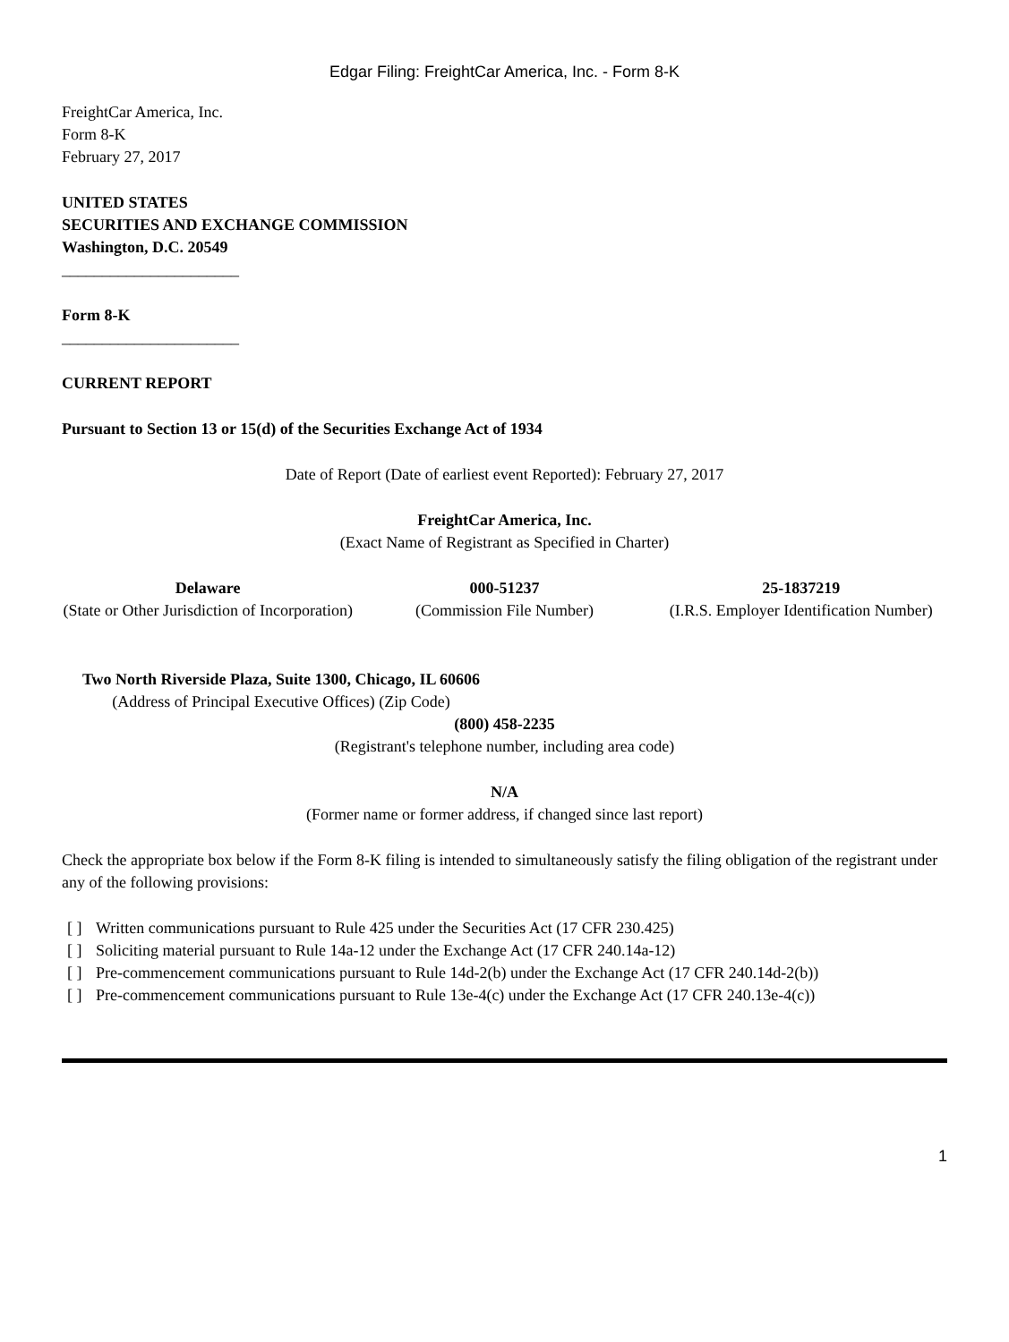Edgar Filing: FreightCar America, Inc. - Form 8-K
FreightCar America, Inc.
Form 8-K
February 27, 2017
UNITED STATES
SECURITIES AND EXCHANGE COMMISSION
Washington, D.C. 20549
______________________
Form 8-K
______________________
CURRENT REPORT
Pursuant to Section 13 or 15(d) of the Securities Exchange Act of 1934
Date of Report (Date of earliest event Reported): February 27, 2017
FreightCar America, Inc.
(Exact Name of Registrant as Specified in Charter)
| Delaware (State or Other Jurisdiction of Incorporation) | 000-51237 (Commission File Number) | 25-1837219 (I.R.S. Employer Identification Number) |
| Two North Riverside Plaza, Suite 1300, Chicago, IL 60606 (Address of Principal Executive Offices) (Zip Code) |
(800) 458-2235
(Registrant's telephone number, including area code)
N/A
(Former name or former address, if changed since last report)
Check the appropriate box below if the Form 8-K filing is intended to simultaneously satisfy the filing obligation of the registrant under any of the following provisions:
| [ ] | Written communications pursuant to Rule 425 under the Securities Act (17 CFR 230.425) |
| [ ] | Soliciting material pursuant to Rule 14a-12 under the Exchange Act (17 CFR 240.14a-12) |
| [ ] | Pre-commencement communications pursuant to Rule 14d-2(b) under the Exchange Act (17 CFR 240.14d-2(b)) |
| [ ] | Pre-commencement communications pursuant to Rule 13e-4(c) under the Exchange Act (17 CFR 240.13e-4(c)) |
1